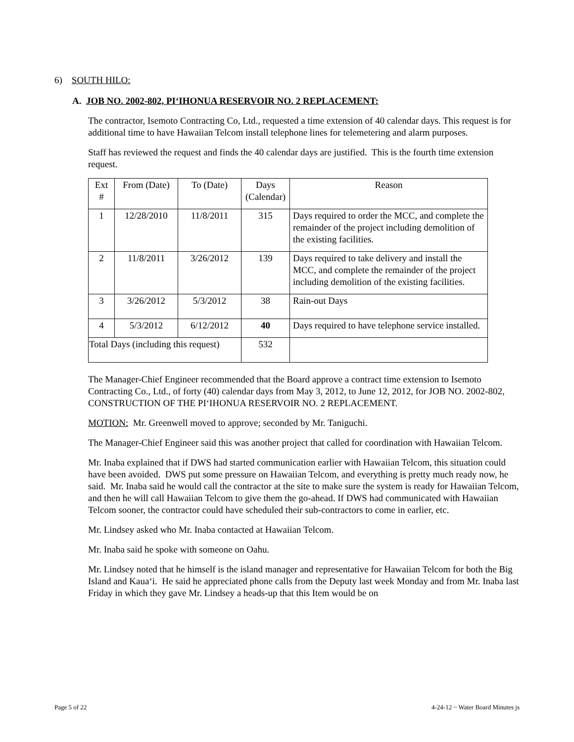6) SOUTH HILO:
A. JOB NO. 2002-802, PI‘IHONUA RESERVOIR NO. 2 REPLACEMENT:
The contractor, Isemoto Contracting Co, Ltd., requested a time extension of 40 calendar days. This request is for additional time to have Hawaiian Telcom install telephone lines for telemetering and alarm purposes.
Staff has reviewed the request and finds the 40 calendar days are justified. This is the fourth time extension request.
| Ext # | From (Date) | To (Date) | Days (Calendar) | Reason |
| 1 | 12/28/2010 | 11/8/2011 | 315 | Days required to order the MCC, and complete the remainder of the project including demolition of the existing facilities. |
| 2 | 11/8/2011 | 3/26/2012 | 139 | Days required to take delivery and install the MCC, and complete the remainder of the project including demolition of the existing facilities. |
| 3 | 3/26/2012 | 5/3/2012 | 38 | Rain-out Days |
| 4 | 5/3/2012 | 6/12/2012 | 40 | Days required to have telephone service installed. |
| Total Days (including this request) | | | 532 | |
The Manager-Chief Engineer recommended that the Board approve a contract time extension to Isemoto Contracting Co., Ltd., of forty (40) calendar days from May 3, 2012, to June 12, 2012, for JOB NO. 2002-802, CONSTRUCTION OF THE PI‘IHONUA RESERVOIR NO. 2 REPLACEMENT.
MOTION: Mr. Greenwell moved to approve; seconded by Mr. Taniguchi.
The Manager-Chief Engineer said this was another project that called for coordination with Hawaiian Telcom.
Mr. Inaba explained that if DWS had started communication earlier with Hawaiian Telcom, this situation could have been avoided. DWS put some pressure on Hawaiian Telcom, and everything is pretty much ready now, he said. Mr. Inaba said he would call the contractor at the site to make sure the system is ready for Hawaiian Telcom, and then he will call Hawaiian Telcom to give them the go-ahead. If DWS had communicated with Hawaiian Telcom sooner, the contractor could have scheduled their sub-contractors to come in earlier, etc.
Mr. Lindsey asked who Mr. Inaba contacted at Hawaiian Telcom.
Mr. Inaba said he spoke with someone on Oahu.
Mr. Lindsey noted that he himself is the island manager and representative for Hawaiian Telcom for both the Big Island and Kaua‘i. He said he appreciated phone calls from the Deputy last week Monday and from Mr. Inaba last Friday in which they gave Mr. Lindsey a heads-up that this Item would be on
Page 5 of 22 4-24-12 ~ Water Board Minutes js